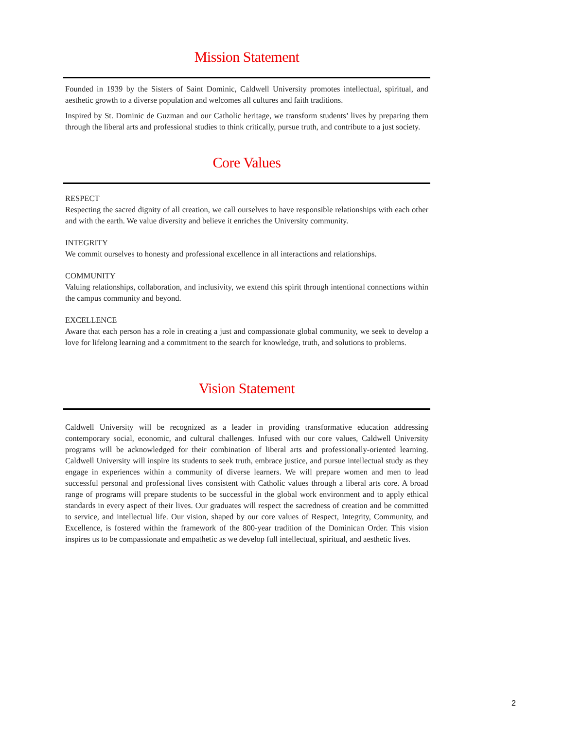Mission Statement
Founded in 1939 by the Sisters of Saint Dominic, Caldwell University promotes intellectual, spiritual, and aesthetic growth to a diverse population and welcomes all cultures and faith traditions.
Inspired by St. Dominic de Guzman and our Catholic heritage, we transform students’ lives by preparing them through the liberal arts and professional studies to think critically, pursue truth, and contribute to a just society.
Core Values
RESPECT
Respecting the sacred dignity of all creation, we call ourselves to have responsible relationships with each other and with the earth. We value diversity and believe it enriches the University community.
INTEGRITY
We commit ourselves to honesty and professional excellence in all interactions and relationships.
COMMUNITY
Valuing relationships, collaboration, and inclusivity, we extend this spirit through intentional connections within the campus community and beyond.
EXCELLENCE
Aware that each person has a role in creating a just and compassionate global community, we seek to develop a love for lifelong learning and a commitment to the search for knowledge, truth, and solutions to problems.
Vision Statement
Caldwell University will be recognized as a leader in providing transformative education addressing contemporary social, economic, and cultural challenges. Infused with our core values, Caldwell University programs will be acknowledged for their combination of liberal arts and professionally-oriented learning. Caldwell University will inspire its students to seek truth, embrace justice, and pursue intellectual study as they engage in experiences within a community of diverse learners. We will prepare women and men to lead successful personal and professional lives consistent with Catholic values through a liberal arts core. A broad range of programs will prepare students to be successful in the global work environment and to apply ethical standards in every aspect of their lives. Our graduates will respect the sacredness of creation and be committed to service, and intellectual life. Our vision, shaped by our core values of Respect, Integrity, Community, and Excellence, is fostered within the framework of the 800-year tradition of the Dominican Order. This vision inspires us to be compassionate and empathetic as we develop full intellectual, spiritual, and aesthetic lives.
2